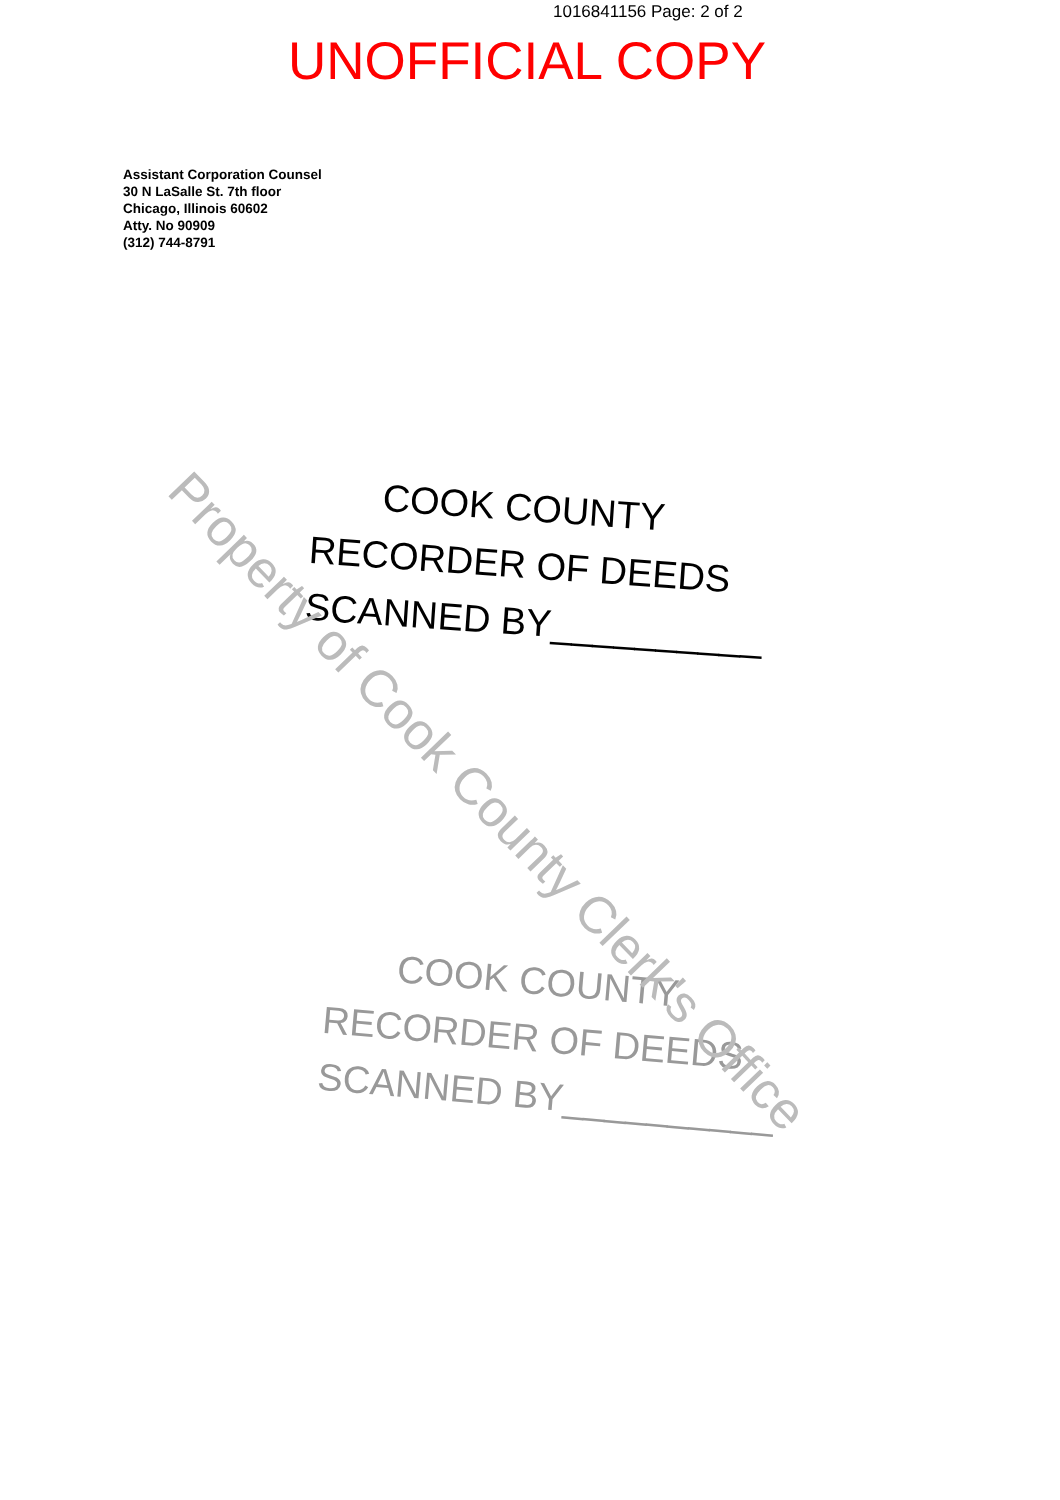1016841156 Page: 2 of 2
UNOFFICIAL COPY
Assistant Corporation Counsel
30 N LaSalle St. 7th floor
Chicago, Illinois 60602
Atty. No 90909
(312) 744-8791
COOK COUNTY
RECORDER OF DEEDS
SCANNED BY__________
COOK COUNTY
RECORDER OF DEEDS
SCANNED BY__________
Property of Cook County Clerk's Office